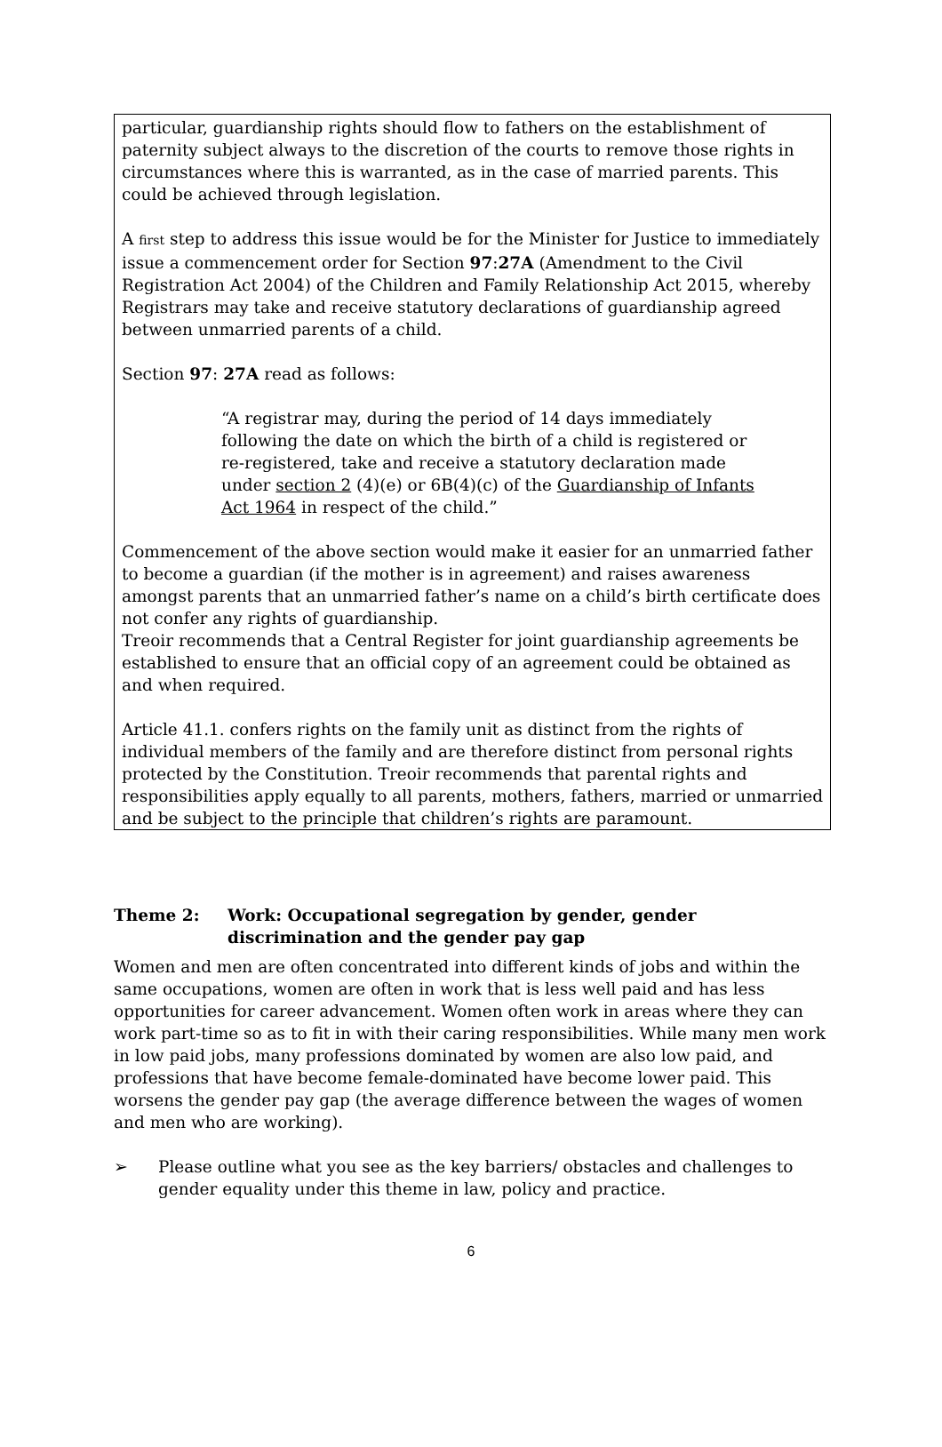particular, guardianship rights should flow to fathers on the establishment of paternity subject always to the discretion of the courts to remove those rights in circumstances where this is warranted, as in the case of married parents. This could be achieved through legislation.
A first step to address this issue would be for the Minister for Justice to immediately issue a commencement order for Section 97:27A (Amendment to the Civil Registration Act 2004) of the Children and Family Relationship Act 2015, whereby Registrars may take and receive statutory declarations of guardianship agreed between unmarried parents of a child.
Section 97: 27A read as follows:
“A registrar may, during the period of 14 days immediately following the date on which the birth of a child is registered or re-registered, take and receive a statutory declaration made under section 2 (4)(e) or 6B(4)(c) of the Guardianship of Infants Act 1964 in respect of the child.”
Commencement of the above section would make it easier for an unmarried father to become a guardian (if the mother is in agreement) and raises awareness amongst parents that an unmarried father’s name on a child’s birth certificate does not confer any rights of guardianship.
Treoir recommends that a Central Register for joint guardianship agreements be established to ensure that an official copy of an agreement could be obtained as and when required.
Article 41.1. confers rights on the family unit as distinct from the rights of individual members of the family and are therefore distinct from personal rights protected by the Constitution. Treoir recommends that parental rights and responsibilities apply equally to all parents, mothers, fathers, married or unmarried and be subject to the principle that children’s rights are paramount.
Theme 2: Work: Occupational segregation by gender, gender discrimination and the gender pay gap
Women and men are often concentrated into different kinds of jobs and within the same occupations, women are often in work that is less well paid and has less opportunities for career advancement. Women often work in areas where they can work part-time so as to fit in with their caring responsibilities. While many men work in low paid jobs, many professions dominated by women are also low paid, and professions that have become female-dominated have become lower paid. This worsens the gender pay gap (the average difference between the wages of women and men who are working).
➢ Please outline what you see as the key barriers/ obstacles and challenges to gender equality under this theme in law, policy and practice.
6